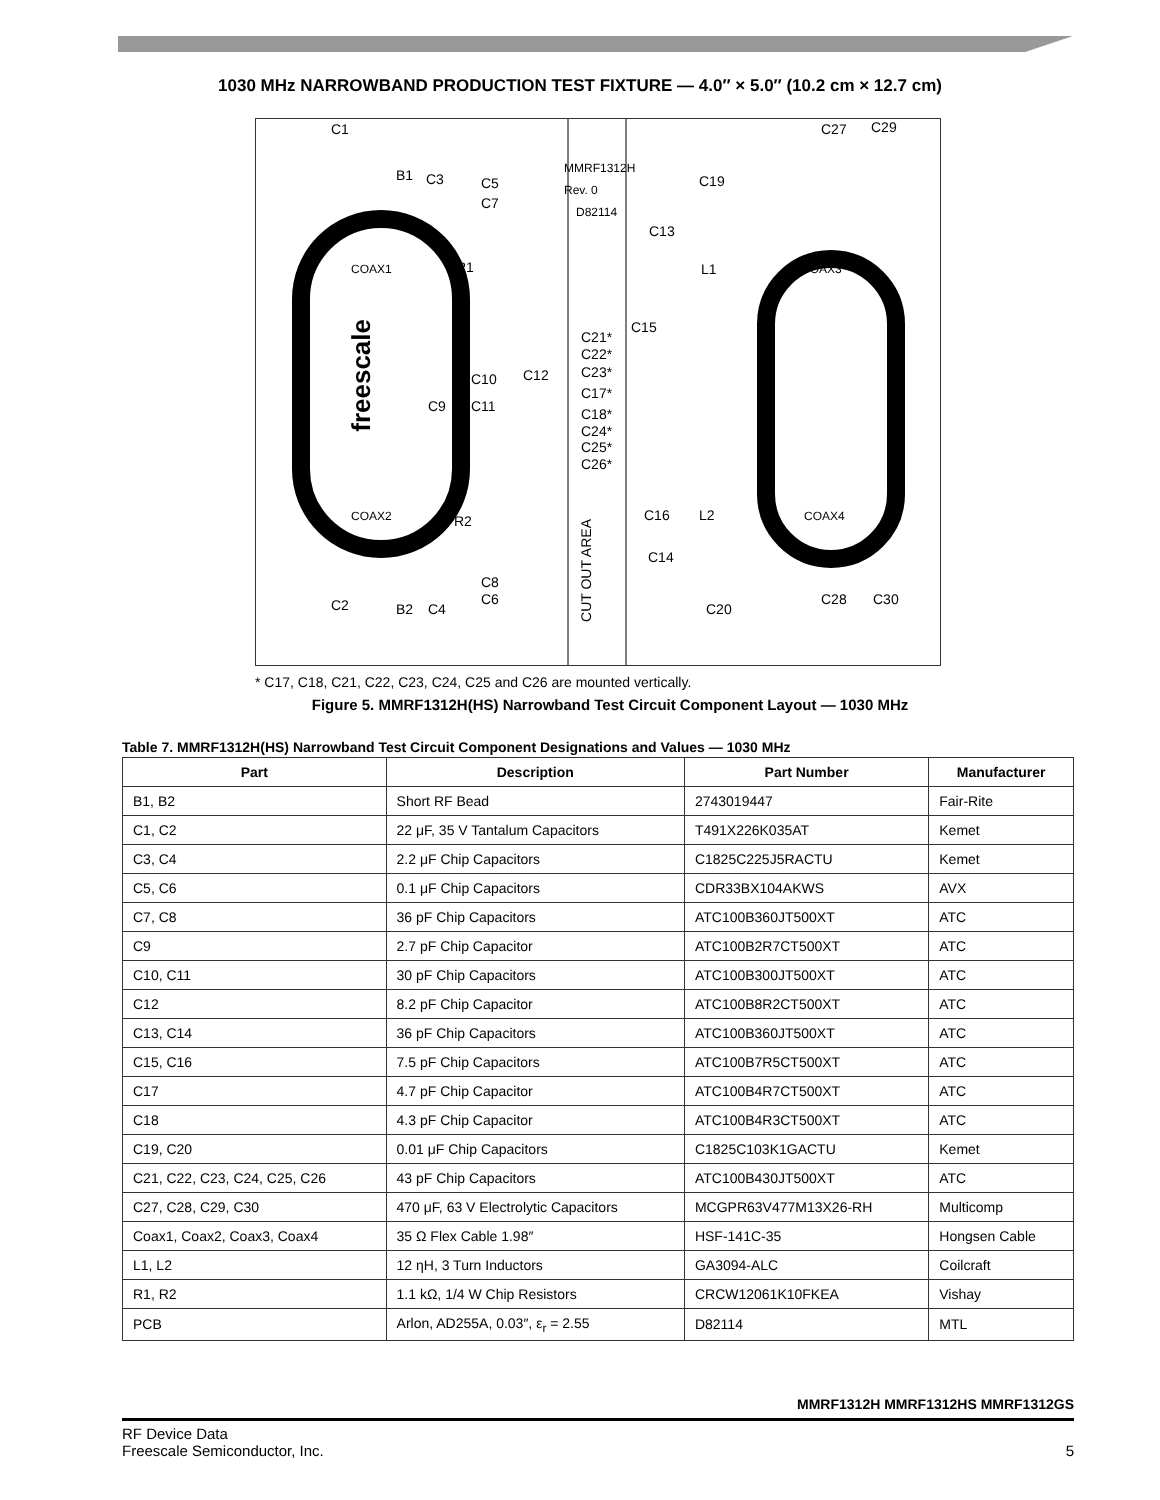1030 MHz NARROWBAND PRODUCTION TEST FIXTURE — 4.0″ × 5.0″ (10.2 cm × 12.7 cm)
C1 C27 C29
B1 C3 C5
C7
MMRF1312H
Rev. 0
D82114
C19
C13
L1 COAX1 R1 COAX3
C15
C21*
C22*
C23* C10 C12
C17*
C9 C11 C18*
C24*
C25*
C26*
COAX2 R2 C16 L2 COAX4
C14
C8
C6
CUT OUT AREA
C2 B2 C4 C20
C28 C30
freescale
* C17, C18, C21, C22, C23, C24, C25 and C26 are mounted vertically.
Figure 5. MMRF1312H(HS) Narrowband Test Circuit Component Layout — 1030 MHz
Table 7. MMRF1312H(HS) Narrowband Test Circuit Component Designations and Values — 1030 MHz
| Part | Description | Part Number | Manufacturer |
| --- | --- | --- | --- |
| B1, B2 | Short RF Bead | 2743019447 | Fair-Rite |
| C1, C2 | 22 μF, 35 V Tantalum Capacitors | T491X226K035AT | Kemet |
| C3, C4 | 2.2 μF Chip Capacitors | C1825C225J5RACTU | Kemet |
| C5, C6 | 0.1 μF Chip Capacitors | CDR33BX104AKWS | AVX |
| C7, C8 | 36 pF Chip Capacitors | ATC100B360JT500XT | ATC |
| C9 | 2.7 pF Chip Capacitor | ATC100B2R7CT500XT | ATC |
| C10, C11 | 30 pF Chip Capacitors | ATC100B300JT500XT | ATC |
| C12 | 8.2 pF Chip Capacitor | ATC100B8R2CT500XT | ATC |
| C13, C14 | 36 pF Chip Capacitors | ATC100B360JT500XT | ATC |
| C15, C16 | 7.5 pF Chip Capacitors | ATC100B7R5CT500XT | ATC |
| C17 | 4.7 pF Chip Capacitor | ATC100B4R7CT500XT | ATC |
| C18 | 4.3 pF Chip Capacitor | ATC100B4R3CT500XT | ATC |
| C19, C20 | 0.01 μF Chip Capacitors | C1825C103K1GACTU | Kemet |
| C21, C22, C23, C24, C25, C26 | 43 pF Chip Capacitors | ATC100B430JT500XT | ATC |
| C27, C28, C29, C30 | 470 μF, 63 V Electrolytic Capacitors | MCGPR63V477M13X26-RH | Multicomp |
| Coax1, Coax2, Coax3, Coax4 | 35 Ω Flex Cable 1.98″ | HSF-141C-35 | Hongsen Cable |
| L1, L2 | 12 ηH, 3 Turn Inductors | GA3094-ALC | Coilcraft |
| R1, R2 | 1.1 kΩ, 1/4 W Chip Resistors | CRCW12061K10FKEA | Vishay |
| PCB | Arlon, AD255A, 0.03″, ε<sub>r</sub> = 2.55 | D82114 | MTL |
MMRF1312H MMRF1312HS MMRF1312GS
RF Device Data
Freescale Semiconductor, Inc.
5